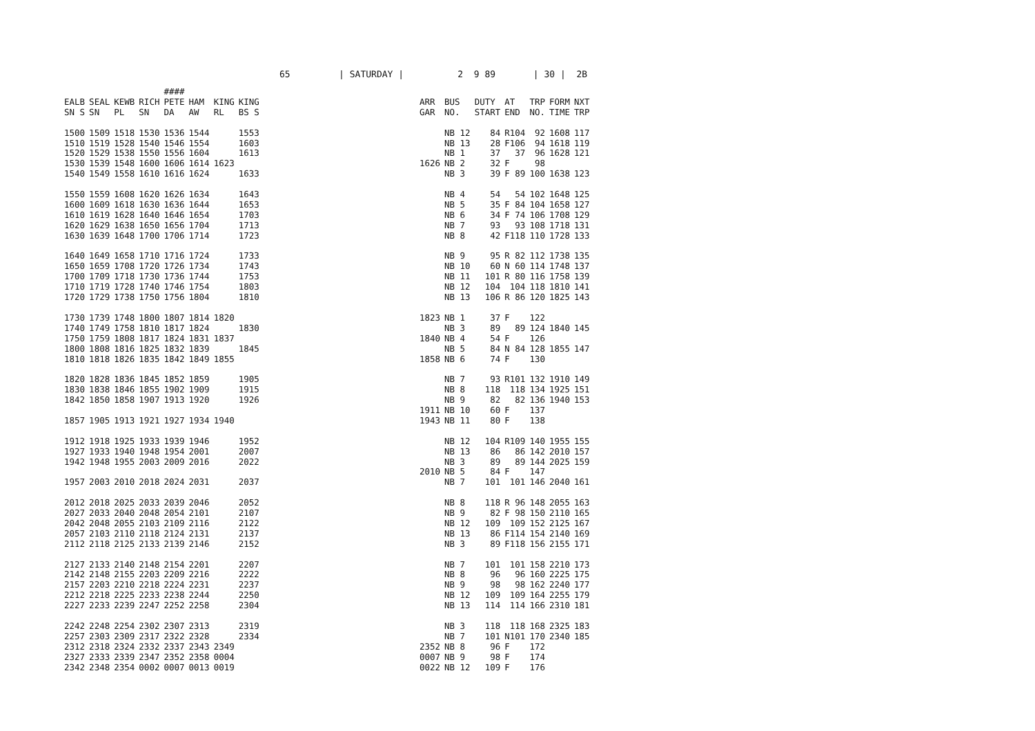65 | SATURDAY | 2 9 89 | 30 | 2B
| | | | | #### | | | | | | | | | | | |
| --- | --- | --- | --- | --- | --- | --- | --- | --- | --- | --- | --- | --- | --- | --- | --- |
| EALB SN S | SEAL SN | KEWB PL | RICH SN | PETE DA | HAM AW | KING RL | KING BS S | | ARR GAR | BUS NO. | DUTY START | AT END | TRP NO. | FORM TIME | NXT TRP |
| 1500 | 1509 | 1518 | 1530 | 1536 | 1544 | | 1553 | | | NB 12 | 84 | R104 | 92 | 1608 | 117 |
| 1510 | 1519 | 1528 | 1540 | 1546 | 1554 | | 1603 | | | NB 13 | 28 | F106 | 94 | 1618 | 119 |
| 1520 | 1529 | 1538 | 1550 | 1556 | 1604 | | 1613 | | | NB 1 | 37 | 37 | 96 | 1628 | 121 |
| 1530 | 1539 | 1548 | 1600 | 1606 | 1614 | 1623 | | | 1626 | NB 2 | 32 | F | 98 | | |
| 1540 | 1549 | 1558 | 1610 | 1616 | 1624 | | 1633 | | | NB 3 | 39 | F 89 | 100 | 1638 | 123 |
| 1550 | 1559 | 1608 | 1620 | 1626 | 1634 | | 1643 | | | NB 4 | 54 | 54 | 102 | 1648 | 125 |
| 1600 | 1609 | 1618 | 1630 | 1636 | 1644 | | 1653 | | | NB 5 | 35 | F 84 | 104 | 1658 | 127 |
| 1610 | 1619 | 1628 | 1640 | 1646 | 1654 | | 1703 | | | NB 6 | 34 | F 74 | 106 | 1708 | 129 |
| 1620 | 1629 | 1638 | 1650 | 1656 | 1704 | | 1713 | | | NB 7 | 93 | 93 | 108 | 1718 | 131 |
| 1630 | 1639 | 1648 | 1700 | 1706 | 1714 | | 1723 | | | NB 8 | 42 | F118 | 110 | 1728 | 133 |
| 1640 | 1649 | 1658 | 1710 | 1716 | 1724 | | 1733 | | | NB 9 | 95 | R 82 | 112 | 1738 | 135 |
| 1650 | 1659 | 1708 | 1720 | 1726 | 1734 | | 1743 | | | NB 10 | 60 | N 60 | 114 | 1748 | 137 |
| 1700 | 1709 | 1718 | 1730 | 1736 | 1744 | | 1753 | | | NB 11 | 101 | R 80 | 116 | 1758 | 139 |
| 1710 | 1719 | 1728 | 1740 | 1746 | 1754 | | 1803 | | | NB 12 | 104 | 104 | 118 | 1810 | 141 |
| 1720 | 1729 | 1738 | 1750 | 1756 | 1804 | | 1810 | | | NB 13 | 106 | R 86 | 120 | 1825 | 143 |
| 1730 | 1739 | 1748 | 1800 | 1807 | 1814 | 1820 | | | 1823 | NB 1 | 37 | F | 122 | | |
| 1740 | 1749 | 1758 | 1810 | 1817 | 1824 | | 1830 | | | NB 3 | 89 | 89 | 124 | 1840 | 145 |
| 1750 | 1759 | 1808 | 1817 | 1824 | 1831 | 1837 | | | 1840 | NB 4 | 54 | F | 126 | | |
| 1800 | 1808 | 1816 | 1825 | 1832 | 1839 | | 1845 | | | NB 5 | 84 | N 84 | 128 | 1855 | 147 |
| 1810 | 1818 | 1826 | 1835 | 1842 | 1849 | 1855 | | | 1858 | NB 6 | 74 | F | 130 | | |
| 1820 | 1828 | 1836 | 1845 | 1852 | 1859 | | 1905 | | | NB 7 | 93 | R101 | 132 | 1910 | 149 |
| 1830 | 1838 | 1846 | 1855 | 1902 | 1909 | | 1915 | | | NB 8 | 118 | 118 | 134 | 1925 | 151 |
| 1842 | 1850 | 1858 | 1907 | 1913 | 1920 | | 1926 | | | NB 9 | 82 | 82 | 136 | 1940 | 153 |
| | | | | | | | | | 1911 | NB 10 | 60 | F | 137 | | |
| 1857 | 1905 | 1913 | 1921 | 1927 | 1934 | 1940 | | | 1943 | NB 11 | 80 | F | 138 | | |
| 1912 | 1918 | 1925 | 1933 | 1939 | 1946 | | 1952 | | | NB 12 | 104 | R109 | 140 | 1955 | 155 |
| 1927 | 1933 | 1940 | 1948 | 1954 | 2001 | | 2007 | | | NB 13 | 86 | 86 | 142 | 2010 | 157 |
| 1942 | 1948 | 1955 | 2003 | 2009 | 2016 | | 2022 | | | NB 3 | 89 | 89 | 144 | 2025 | 159 |
| | | | | | | | | | 2010 | NB 5 | 84 | F | 147 | | |
| 1957 | 2003 | 2010 | 2018 | 2024 | 2031 | | 2037 | | | NB 7 | 101 | 101 | 146 | 2040 | 161 |
| 2012 | 2018 | 2025 | 2033 | 2039 | 2046 | | 2052 | | | NB 8 | 118 | R 96 | 148 | 2055 | 163 |
| 2027 | 2033 | 2040 | 2048 | 2054 | 2101 | | 2107 | | | NB 9 | 82 | F 98 | 150 | 2110 | 165 |
| 2042 | 2048 | 2055 | 2103 | 2109 | 2116 | | 2122 | | | NB 12 | 109 | 109 | 152 | 2125 | 167 |
| 2057 | 2103 | 2110 | 2118 | 2124 | 2131 | | 2137 | | | NB 13 | 86 | F114 | 154 | 2140 | 169 |
| 2112 | 2118 | 2125 | 2133 | 2139 | 2146 | | 2152 | | | NB 3 | 89 | F118 | 156 | 2155 | 171 |
| 2127 | 2133 | 2140 | 2148 | 2154 | 2201 | | 2207 | | | NB 7 | 101 | 101 | 158 | 2210 | 173 |
| 2142 | 2148 | 2155 | 2203 | 2209 | 2216 | | 2222 | | | NB 8 | 96 | 96 | 160 | 2225 | 175 |
| 2157 | 2203 | 2210 | 2218 | 2224 | 2231 | | 2237 | | | NB 9 | 98 | 98 | 162 | 2240 | 177 |
| 2212 | 2218 | 2225 | 2233 | 2238 | 2244 | | 2250 | | | NB 12 | 109 | 109 | 164 | 2255 | 179 |
| 2227 | 2233 | 2239 | 2247 | 2252 | 2258 | | 2304 | | | NB 13 | 114 | 114 | 166 | 2310 | 181 |
| 2242 | 2248 | 2254 | 2302 | 2307 | 2313 | | 2319 | | | NB 3 | 118 | 118 | 168 | 2325 | 183 |
| 2257 | 2303 | 2309 | 2317 | 2322 | 2328 | | 2334 | | | NB 7 | 101 | N101 | 170 | 2340 | 185 |
| 2312 | 2318 | 2324 | 2332 | 2337 | 2343 | 2349 | | | 2352 | NB 8 | 96 | F | 172 | | |
| 2327 | 2333 | 2339 | 2347 | 2352 | 2358 | 0004 | | | 0007 | NB 9 | 98 | F | 174 | | |
| 2342 | 2348 | 2354 | 0002 | 0007 | 0013 | 0019 | | | 0022 | NB 12 | 109 | F | 176 | | |